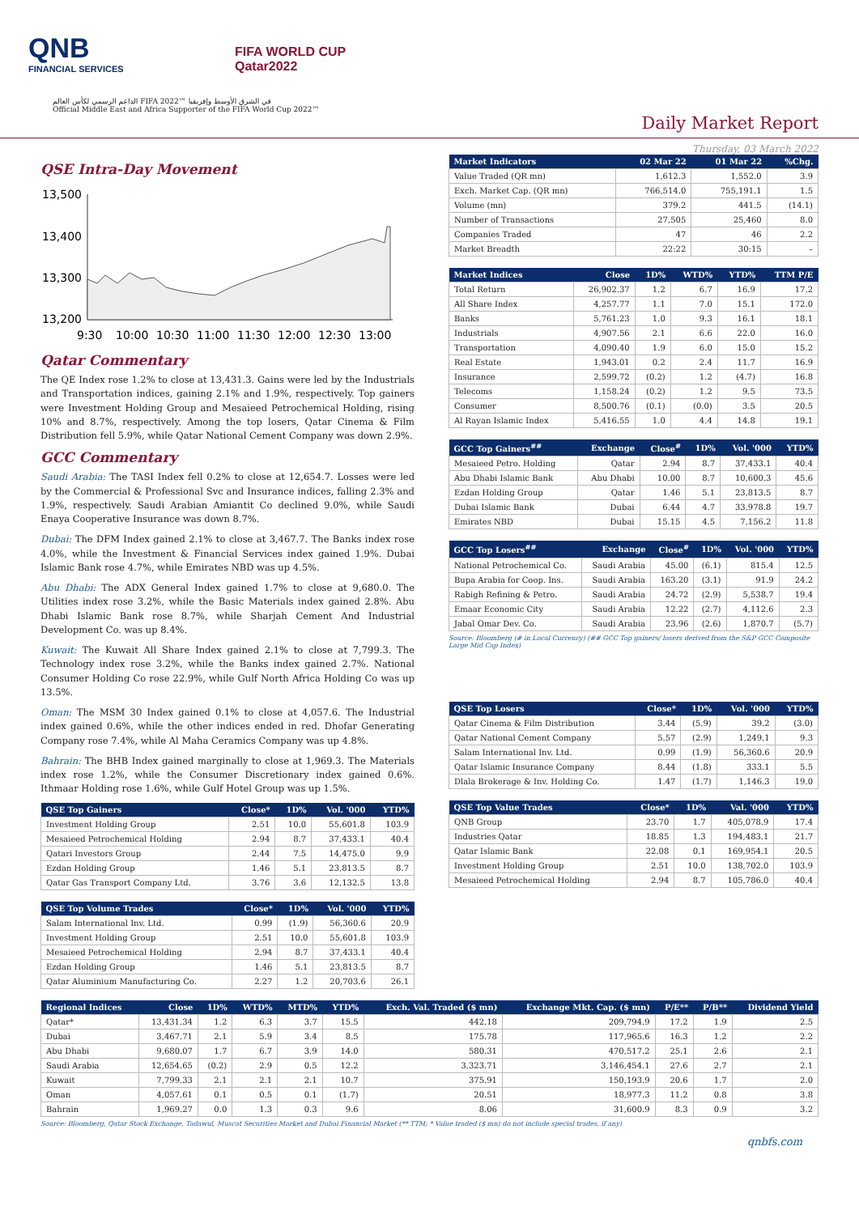QNB
FINANCIAL SERVICES
FIFA WORLD CUP
Qatar2022
الداعم الرسمي لكأس العالم FIFA 2022™ في الشرق الأوسط وإفريقيا
Official Middle East and Africa Supporter of the FIFA World Cup 2022™
Daily Market Report
Thursday, 03 March 2022
QSE Intra-Day Movement
13,500
13,400
13,300
13,200
9:30
10:00
10:30
11:00
11:30
12:00
12:30
13:00
Qatar Commentary
The QE Index rose 1.2% to close at 13,431.3. Gains were led by the Industrials and Transportation indices, gaining 2.1% and 1.9%, respectively. Top gainers were Investment Holding Group and Mesaieed Petrochemical Holding, rising 10% and 8.7%, respectively. Among the top losers, Qatar Cinema & Film Distribution fell 5.9%, while Qatar National Cement Company was down 2.9%.
GCC Commentary
Saudi Arabia: The TASI Index fell 0.2% to close at 12,654.7. Losses were led by the Commercial & Professional Svc and Insurance indices, falling 2.3% and 1.9%, respectively. Saudi Arabian Amiantit Co declined 9.0%, while Saudi Enaya Cooperative Insurance was down 8.7%.
Dubai: The DFM Index gained 2.1% to close at 3,467.7. The Banks index rose 4.0%, while the Investment & Financial Services index gained 1.9%. Dubai Islamic Bank rose 4.7%, while Emirates NBD was up 4.5%.
Abu Dhabi: The ADX General Index gained 1.7% to close at 9,680.0. The Utilities index rose 3.2%, while the Basic Materials index gained 2.8%. Abu Dhabi Islamic Bank rose 8.7%, while Sharjah Cement And Industrial Development Co. was up 8.4%.
Kuwait: The Kuwait All Share Index gained 2.1% to close at 7,799.3. The Technology index rose 3.2%, while the Banks index gained 2.7%. National Consumer Holding Co rose 22.9%, while Gulf North Africa Holding Co was up 13.5%.
Oman: The MSM 30 Index gained 0.1% to close at 4,057.6. The Industrial index gained 0.6%, while the other indices ended in red. Dhofar Generating Company rose 7.4%, while Al Maha Ceramics Company was up 4.8%.
Bahrain: The BHB Index gained marginally to close at 1,969.3. The Materials index rose 1.2%, while the Consumer Discretionary index gained 0.6%. Ithmaar Holding rose 1.6%, while Gulf Hotel Group was up 1.5%.
| QSE Top Gainers | Close* | 1D% | Vol. '000 | YTD% |
| --- | --- | --- | --- | --- |
| Investment Holding Group | 2.51 | 10.0 | 55,601.8 | 103.9 |
| Mesaieed Petrochemical Holding | 2.94 | 8.7 | 37,433.1 | 40.4 |
| Qatari Investors Group | 2.44 | 7.5 | 14,475.0 | 9.9 |
| Ezdan Holding Group | 1.46 | 5.1 | 23,813.5 | 8.7 |
| Qatar Gas Transport Company Ltd. | 3.76 | 3.6 | 12,132.5 | 13.8 |
| QSE Top Volume Trades | Close* | 1D% | Vol. '000 | YTD% |
| --- | --- | --- | --- | --- |
| Salam International Inv. Ltd. | 0.99 | (1.9) | 56,360.6 | 20.9 |
| Investment Holding Group | 2.51 | 10.0 | 55,601.8 | 103.9 |
| Mesaieed Petrochemical Holding | 2.94 | 8.7 | 37,433.1 | 40.4 |
| Ezdan Holding Group | 1.46 | 5.1 | 23,813.5 | 8.7 |
| Qatar Aluminium Manufacturing Co. | 2.27 | 1.2 | 20,703.6 | 26.1 |
| Market Indicators | 02 Mar 22 | 01 Mar 22 | %Chg. |
| --- | --- | --- | --- |
| Value Traded (QR mn) | 1,612.3 | 1,552.0 | 3.9 |
| Exch. Market Cap. (QR mn) | 766,514.0 | 755,191.1 | 1.5 |
| Volume (mn) | 379.2 | 441.5 | (14.1) |
| Number of Transactions | 27,505 | 25,460 | 8.0 |
| Companies Traded | 47 | 46 | 2.2 |
| Market Breadth | 22:22 | 30:15 | – |
| Market Indices | Close | 1D% | WTD% | YTD% | TTM P/E |
| --- | --- | --- | --- | --- | --- |
| Total Return | 26,902.37 | 1.2 | 6.7 | 16.9 | 17.2 |
| All Share Index | 4,257.77 | 1.1 | 7.0 | 15.1 | 172.0 |
| Banks | 5,761.23 | 1.0 | 9.3 | 16.1 | 18.1 |
| Industrials | 4,907.56 | 2.1 | 6.6 | 22.0 | 16.0 |
| Transportation | 4,090.40 | 1.9 | 6.0 | 15.0 | 15.2 |
| Real Estate | 1,943.01 | 0.2 | 2.4 | 11.7 | 16.9 |
| Insurance | 2,599.72 | (0.2) | 1.2 | (4.7) | 16.8 |
| Telecoms | 1,158.24 | (0.2) | 1.2 | 9.5 | 73.5 |
| Consumer | 8,500.76 | (0.1) | (0.0) | 3.5 | 20.5 |
| Al Rayan Islamic Index | 5,416.55 | 1.0 | 4.4 | 14.8 | 19.1 |
| GCC Top Gainers<sup>##</sup> | Exchange | Close<sup>#</sup> | 1D% | Vol. '000 | YTD% |
| --- | --- | --- | --- | --- | --- |
| Mesaieed Petro. Holding | Qatar | 2.94 | 8.7 | 37,433.1 | 40.4 |
| Abu Dhabi Islamic Bank | Abu Dhabi | 10.00 | 8.7 | 10,600.3 | 45.6 |
| Ezdan Holding Group | Qatar | 1.46 | 5.1 | 23,813.5 | 8.7 |
| Dubai Islamic Bank | Dubai | 6.44 | 4.7 | 33,978.8 | 19.7 |
| Emirates NBD | Dubai | 15.15 | 4.5 | 7,156.2 | 11.8 |
| GCC Top Losers<sup>##</sup> | Exchange | Close<sup>#</sup> | 1D% | Vol. '000 | YTD% |
| --- | --- | --- | --- | --- | --- |
| National Petrochemical Co. | Saudi Arabia | 45.00 | (6.1) | 815.4 | 12.5 |
| Bupa Arabia for Coop. Ins. | Saudi Arabia | 163.20 | (3.1) | 91.9 | 24.2 |
| Rabigh Refining & Petro. | Saudi Arabia | 24.72 | (2.9) | 5,538.7 | 19.4 |
| Emaar Economic City | Saudi Arabia | 12.22 | (2.7) | 4,112.6 | 2.3 |
| Jabal Omar Dev. Co. | Saudi Arabia | 23.96 | (2.6) | 1,870.7 | (5.7) |
Source: Bloomberg (# in Local Currency) (## GCC Top gainers/ losers derived from the S&P GCC Composite Large Mid Cap Index)
| QSE Top Losers | Close* | 1D% | Vol. '000 | YTD% |
| --- | --- | --- | --- | --- |
| Qatar Cinema & Film Distribution | 3.44 | (5.9) | 39.2 | (3.0) |
| Qatar National Cement Company | 5.57 | (2.9) | 1,249.1 | 9.3 |
| Salam International Inv. Ltd. | 0.99 | (1.9) | 56,360.6 | 20.9 |
| Qatar Islamic Insurance Company | 8.44 | (1.8) | 333.1 | 5.5 |
| Dlala Brokerage & Inv. Holding Co. | 1.47 | (1.7) | 1,146.3 | 19.0 |
| QSE Top Value Trades | Close* | 1D% | Val. '000 | YTD% |
| --- | --- | --- | --- | --- |
| QNB Group | 23.70 | 1.7 | 405,078.9 | 17.4 |
| Industries Qatar | 18.85 | 1.3 | 194,483.1 | 21.7 |
| Qatar Islamic Bank | 22.08 | 0.1 | 169,954.1 | 20.5 |
| Investment Holding Group | 2.51 | 10.0 | 138,702.0 | 103.9 |
| Mesaieed Petrochemical Holding | 2.94 | 8.7 | 105,786.0 | 40.4 |
| Regional Indices | Close | 1D% | WTD% | MTD% | YTD% | Exch. Val. Traded ($ mn) | Exchange Mkt. Cap. ($ mn) | P/E** | P/B** | Dividend Yield |
| --- | --- | --- | --- | --- | --- | --- | --- | --- | --- | --- |
| Qatar* | 13,431.34 | 1.2 | 6.3 | 3.7 | 15.5 | 442.18 | 209,794.9 | 17.2 | 1.9 | 2.5 |
| Dubai | 3,467.71 | 2.1 | 5.9 | 3.4 | 8.5 | 175.78 | 117,965.6 | 16.3 | 1.2 | 2.2 |
| Abu Dhabi | 9,680.07 | 1.7 | 6.7 | 3.9 | 14.0 | 580.31 | 470,517.2 | 25.1 | 2.6 | 2.1 |
| Saudi Arabia | 12,654.65 | (0.2) | 2.9 | 0.5 | 12.2 | 3,323.71 | 3,146,454.1 | 27.6 | 2.7 | 2.1 |
| Kuwait | 7,799.33 | 2.1 | 2.1 | 2.1 | 10.7 | 375.91 | 150,193.9 | 20.6 | 1.7 | 2.0 |
| Oman | 4,057.61 | 0.1 | 0.5 | 0.1 | (1.7) | 20.51 | 18,977.3 | 11.2 | 0.8 | 3.8 |
| Bahrain | 1,969.27 | 0.0 | 1.3 | 0.3 | 9.6 | 8.06 | 31,600.9 | 8.3 | 0.9 | 3.2 |
Source: Bloomberg, Qatar Stock Exchange, Tadawul, Muscat Securities Market and Dubai Financial Market (** TTM; * Value traded ($ mn) do not include special trades, if any)
qnbfs.com